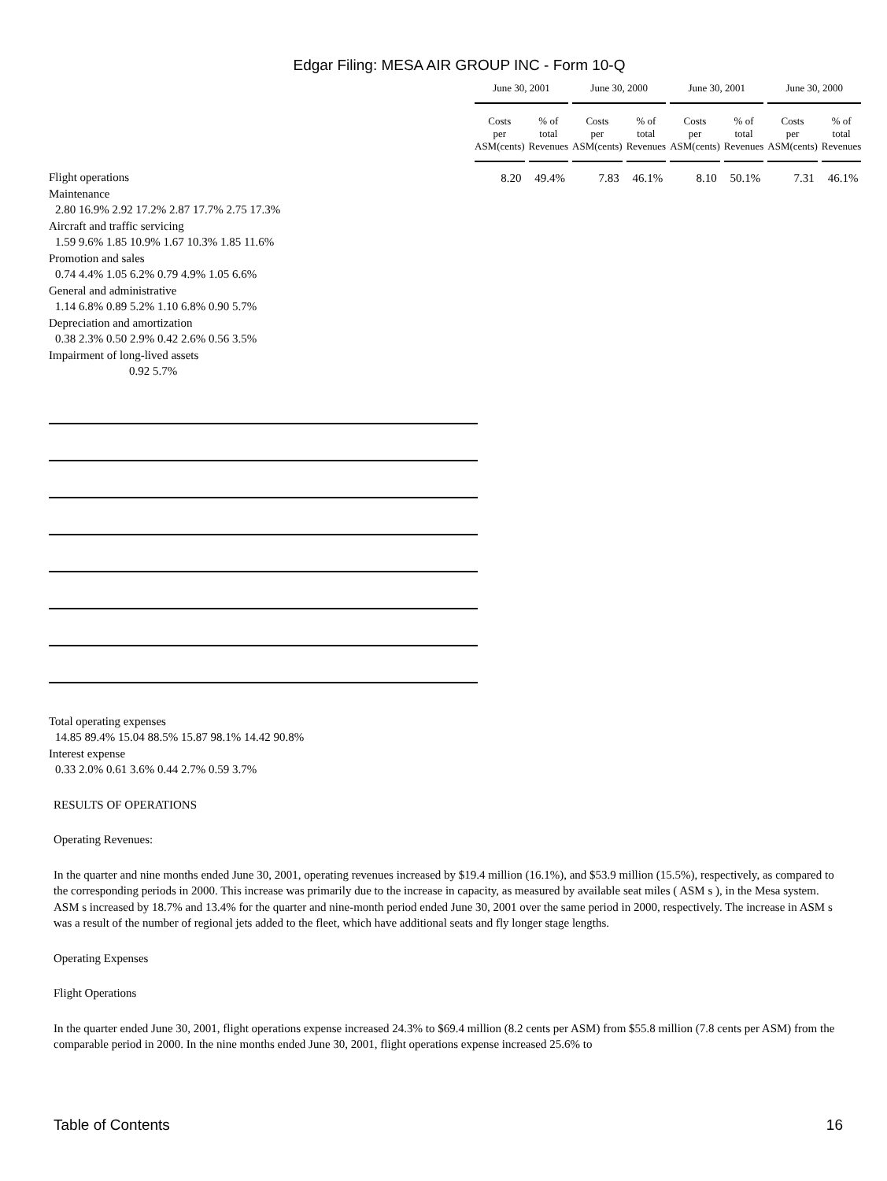Edgar Filing: MESA AIR GROUP INC - Form 10-Q
| June 30, 2001 | | June 30, 2000 | | June 30, 2001 | | June 30, 2000 | |
| --- | --- | --- | --- | --- | --- | --- | --- |
| Costs per ASM(cents) | % of total Revenues | Costs per ASM(cents) | % of total Revenues | Costs per ASM(cents) | % of total Revenues | Costs per ASM(cents) | % of total Revenues |
| 8.20 | 49.4% | 7.83 | 46.1% | 8.10 | 50.1% | 7.31 | 46.1% |
Flight operations
Maintenance
2.80 16.9% 2.92 17.2% 2.87 17.7% 2.75 17.3%
Aircraft and traffic servicing
1.59 9.6% 1.85 10.9% 1.67 10.3% 1.85 11.6%
Promotion and sales
0.74 4.4% 1.05 6.2% 0.79 4.9% 1.05 6.6%
General and administrative
1.14 6.8% 0.89 5.2% 1.10 6.8% 0.90 5.7%
Depreciation and amortization
0.38 2.3% 0.50 2.9% 0.42 2.6% 0.56 3.5%
Impairment of long-lived assets
0.92 5.7%
Total operating expenses
14.85 89.4% 15.04 88.5% 15.87 98.1% 14.42 90.8%
Interest expense
0.33 2.0% 0.61 3.6% 0.44 2.7% 0.59 3.7%
RESULTS OF OPERATIONS
Operating Revenues:
In the quarter and nine months ended June 30, 2001, operating revenues increased by $19.4 million (16.1%), and $53.9 million (15.5%), respectively, as compared to the corresponding periods in 2000. This increase was primarily due to the increase in capacity, as measured by available seat miles ( ASM s ), in the Mesa system. ASM s increased by 18.7% and 13.4% for the quarter and nine-month period ended June 30, 2001 over the same period in 2000, respectively. The increase in ASM s was a result of the number of regional jets added to the fleet, which have additional seats and fly longer stage lengths.
Operating Expenses
Flight Operations
In the quarter ended June 30, 2001, flight operations expense increased 24.3% to $69.4 million (8.2 cents per ASM) from $55.8 million (7.8 cents per ASM) from the comparable period in 2000. In the nine months ended June 30, 2001, flight operations expense increased 25.6% to
Table of Contents 16